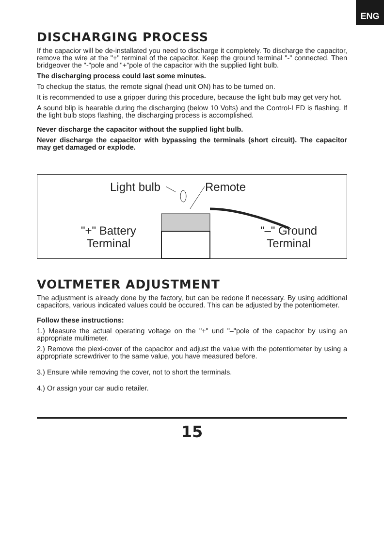ENG
DISCHARGING PROCESS
If the capacior will be de-installated you need to discharge it completely. To discharge the capacitor, remove the wire at the "+" terminal of the capacitor. Keep the ground terminal "-" connected. Then bridgeover the "-"pole and "+"pole of the capacitor with the supplied light bulb.
The discharging process could last some minutes.
To checkup the status, the remote signal (head unit ON) has to be turned on.
It is recommended to use a gripper during this procedure, because the light bulb may get very hot.
A sound blip is hearable during the discharging (below 10 Volts) and the Control-LED is flashing. If the light bulb stops flashing, the discharging process is accomplished.
Never discharge the capacitor without the supplied light bulb.
Never discharge the capacitor with bypassing the terminals (short circuit). The capacitor may get damaged or explode.
Light bulb Remote
"+" Battery
Terminal
"–" Ground
Terminal
VOLTMETER ADJUSTMENT
The adjustment is already done by the factory, but can be redone if necessary. By using additional capacitors, various indicated values could be occured. This can be adjusted by the potentiometer.
Follow these instructions:
1.) Measure the actual operating voltage on the "+" und "–"pole of the capacitor by using an appropriate multimeter.
2.) Remove the plexi-cover of the capacitor and adjust the value with the potentiometer by using a appropriate screwdriver to the same value, you have measured before.
3.) Ensure while removing the cover, not to short the terminals.
4.) Or assign your car audio retailer.
15